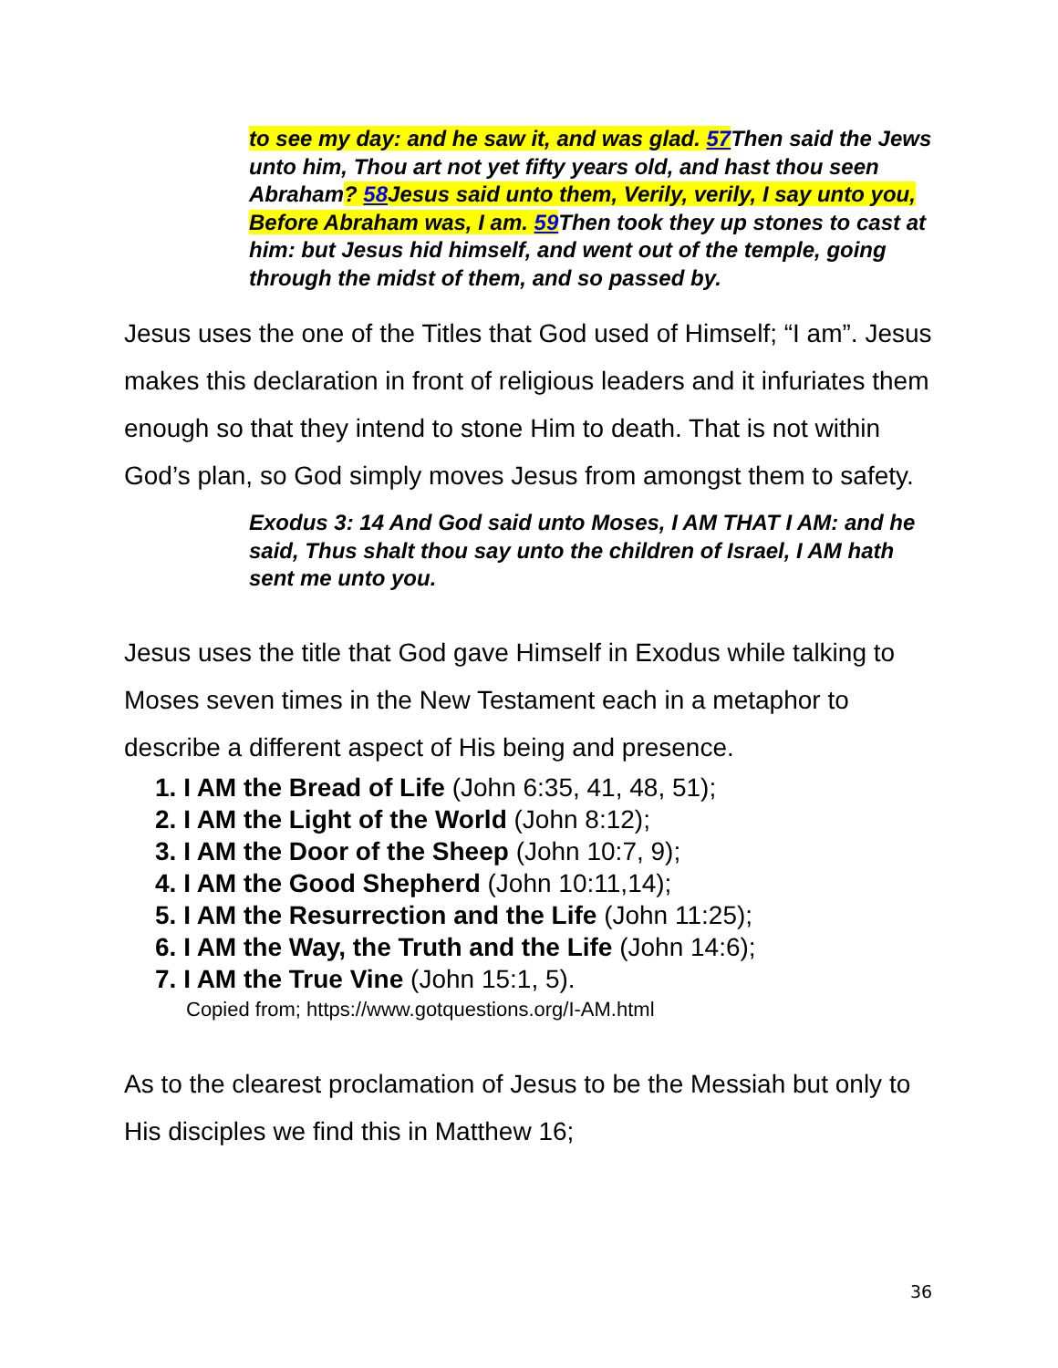to see my day: and he saw it, and was glad. 57 Then said the Jews unto him, Thou art not yet fifty years old, and hast thou seen Abraham? 58 Jesus said unto them, Verily, verily, I say unto you, Before Abraham was, I am. 59 Then took they up stones to cast at him: but Jesus hid himself, and went out of the temple, going through the midst of them, and so passed by.
Jesus uses the one of the Titles that God used of Himself; “I am”. Jesus makes this declaration in front of religious leaders and it infuriates them enough so that they intend to stone Him to death. That is not within God’s plan, so God simply moves Jesus from amongst them to safety.
Exodus 3: 14 And God said unto Moses, I AM THAT I AM: and he said, Thus shalt thou say unto the children of Israel, I AM hath sent me unto you.
Jesus uses the title that God gave Himself in Exodus while talking to Moses seven times in the New Testament each in a metaphor to describe a different aspect of His being and presence.
1. I AM the Bread of Life (John 6:35, 41, 48, 51);
2. I AM the Light of the World (John 8:12);
3. I AM the Door of the Sheep (John 10:7, 9);
4. I AM the Good Shepherd (John 10:11,14);
5. I AM the Resurrection and the Life (John 11:25);
6. I AM the Way, the Truth and the Life (John 14:6);
7. I AM the True Vine (John 15:1, 5).
Copied from; https://www.gotquestions.org/I-AM.html
As to the clearest proclamation of Jesus to be the Messiah but only to His disciples we find this in Matthew 16;
36